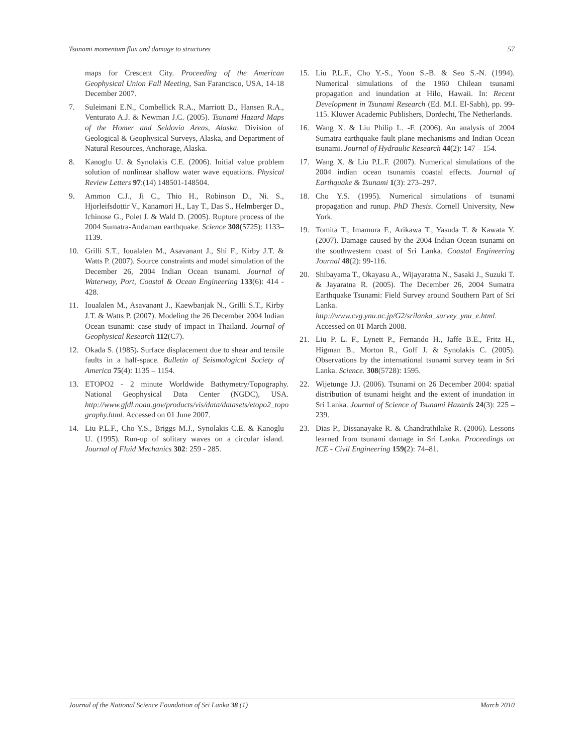Tsunami momentum flux and damage to structures 57
maps for Crescent City. Proceeding of the American Geophysical Union Fall Meeting, San Farancisco, USA, 14-18 December 2007.
7. Suleimani E.N., Combellick R.A., Marriott D., Hansen R.A., Venturato A.J. & Newman J.C. (2005). Tsunami Hazard Maps of the Homer and Seldovia Areas, Alaska. Division of Geological & Geophysical Surveys, Alaska, and Department of Natural Resources, Anchorage, Alaska.
8. Kanoglu U. & Synolakis C.E. (2006). Initial value problem solution of nonlinear shallow water wave equations. Physical Review Letters 97:(14) 148501-148504.
9. Ammon C.J., Ji C., Thio H., Robinson D., Ni. S., Hjorleifsdottir V., Kanamori H., Lay T., Das S., Helmberger D., Ichinose G., Polet J. & Wald D. (2005). Rupture process of the 2004 Sumatra-Andaman earthquake. Science 308(5725): 1133– 1139.
10. Grilli S.T., Ioualalen M., Asavanant J., Shi F., Kirby J.T. & Watts P. (2007). Source constraints and model simulation of the December 26, 2004 Indian Ocean tsunami. Journal of Waterway, Port, Coastal & Ocean Engineering 133(6): 414 - 428.
11. Ioualalen M., Asavanant J., Kaewbanjak N., Grilli S.T., Kirby J.T. & Watts P. (2007). Modeling the 26 December 2004 Indian Ocean tsunami: case study of impact in Thailand. Journal of Geophysical Research 112(C7).
12. Okada S. (1985). Surface displacement due to shear and tensile faults in a half-space. Bulletin of Seismological Society of America 75(4): 1135 – 1154.
13. ETOPO2 - 2 minute Worldwide Bathymetry/Topography. National Geophysical Data Center (NGDC), USA. http://www.gfdl.noaa.gov/products/vis/data/datasets/etopo2_topo graphy.html. Accessed on 01 June 2007.
14. Liu P.L.F., Cho Y.S., Briggs M.J., Synolakis C.E. & Kanoglu U. (1995). Run-up of solitary waves on a circular island. Journal of Fluid Mechanics 302: 259 - 285.
15. Liu P.L.F., Cho Y.-S., Yoon S.-B. & Seo S.-N. (1994). Numerical simulations of the 1960 Chilean tsunami propagation and inundation at Hilo, Hawaii. In: Recent Development in Tsunami Research (Ed. M.I. El-Sabh), pp. 99-115. Kluwer Academic Publishers, Dordecht, The Netherlands.
16. Wang X. & Liu Philip L. -F. (2006). An analysis of 2004 Sumatra earthquake fault plane mechanisms and Indian Ocean tsunami. Journal of Hydraulic Research 44(2): 147 – 154.
17. Wang X. & Liu P.L.F. (2007). Numerical simulations of the 2004 indian ocean tsunamis coastal effects. Journal of Earthquake & Tsunami 1(3): 273–297.
18. Cho Y.S. (1995). Numerical simulations of tsunami propagation and runup. PhD Thesis. Cornell University, New York.
19. Tomita T., Imamura F., Arikawa T., Yasuda T. & Kawata Y. (2007). Damage caused by the 2004 Indian Ocean tsunami on the southwestern coast of Sri Lanka. Coastal Engineering Journal 48(2): 99-116.
20. Shibayama T., Okayasu A., Wijayaratna N., Sasaki J., Suzuki T. & Jayaratna R. (2005). The December 26, 2004 Sumatra Earthquake Tsunami: Field Survey around Southern Part of Sri Lanka. http://www.cvg.ynu.ac.jp/G2/srilanka_survey_ynu_e.html. Accessed on 01 March 2008.
21. Liu P. L. F., Lynett P., Fernando H., Jaffe B.E., Fritz H., Higman B., Morton R., Goff J. & Synolakis C. (2005). Observations by the international tsunami survey team in Sri Lanka. Science. 308(5728): 1595.
22. Wijetunge J.J. (2006). Tsunami on 26 December 2004: spatial distribution of tsunami height and the extent of inundation in Sri Lanka. Journal of Science of Tsunami Hazards 24(3): 225 – 239.
23. Dias P., Dissanayake R. & Chandrathilake R. (2006). Lessons learned from tsunami damage in Sri Lanka. Proceedings on ICE - Civil Engineering 159(2): 74–81.
Journal of the National Science Foundation of Sri Lanka 38 (1) March 2010